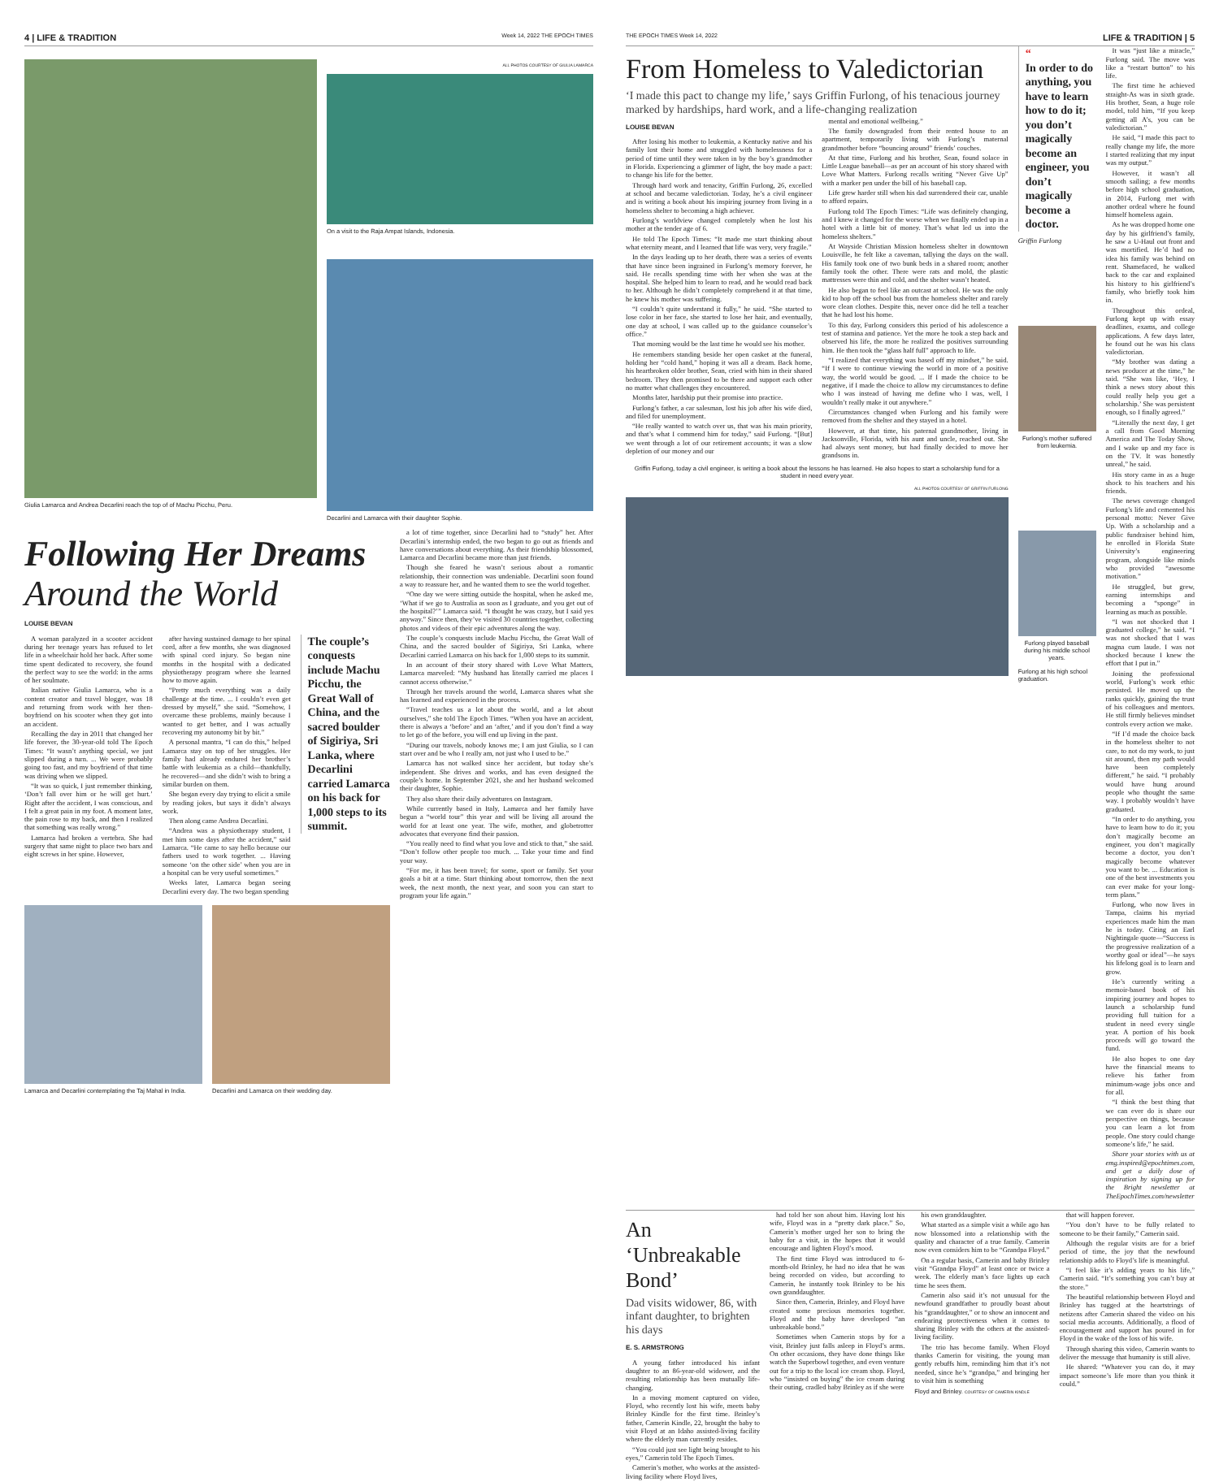4 | LIFE & TRADITION Week 14, 2022 THE EPOCH TIMES
Giulia Lamarca and Andrea Decarlini reach the top of of Machu Picchu, Peru.
ALL PHOTOS COURTESY OF GIULIA LAMARCA
On a visit to the Raja Ampat Islands, Indonesia.
Decarlini and Lamarca with their daughter Sophie.
Following Her Dreams
Around the World
LOUISE BEVAN
A woman paralyzed in a scooter accident during her teenage years has refused to let life in a wheelchair hold her back. After some time spent dedicated to recovery, she found the perfect way to see the world: in the arms of her soulmate.
Italian native Giulia Lamarca, who is a content creator and travel blogger, was 18 and returning from work with her then-boyfriend on his scooter when they got into an accident.
Recalling the day in 2011 that changed her life forever, the 30-year-old told The Epoch Times: “It wasn’t anything special, we just slipped during a turn. ... We were probably going too fast, and my boyfriend of that time was driving when we slipped.
“It was so quick, I just remember thinking, ‘Don’t fall over him or he will get hurt.’ Right after the accident, I was conscious, and I felt a great pain in my foot. A moment later, the pain rose to my back, and then I realized that something was really wrong.”
Lamarca had broken a vertebra. She had surgery that same night to place two bars and eight screws in her spine. However,
after having sustained damage to her spinal cord, after a few months, she was diagnosed with spinal cord injury. So began nine months in the hospital with a dedicated physiotherapy program where she learned how to move again.
“Pretty much everything was a daily challenge at the time. ... I couldn’t even get dressed by myself,” she said. “Somehow, I overcame these problems, mainly because I wanted to get better, and I was actually recovering my autonomy bit by bit.”
A personal mantra, “I can do this,” helped Lamarca stay on top of her struggles. Her family had already endured her brother’s battle with leukemia as a child—thankfully, he recovered—and she didn’t wish to bring a similar burden on them.
She began every day trying to elicit a smile by reading jokes, but says it didn’t always work.
Then along came Andrea Decarlini.
“Andrea was a physiotherapy student, I met him some days after the accident,” said Lamarca. “He came to say hello because our fathers used to work together. ... Having someone ‘on the other side’ when you are in a hospital can be very useful sometimes.”
Weeks later, Lamarca began seeing Decarlini every day. The two began spending
The couple’s conquests include Machu Picchu, the Great Wall of China, and the sacred boulder of Sigiriya, Sri Lanka, where Decarlini carried Lamarca on his back for 1,000 steps to its summit.
Lamarca and Decarlini contemplating the Taj Mahal in India.
Decarlini and Lamarca on their wedding day.
a lot of time together, since Decarlini had to “study” her. After Decarlini’s internship ended, the two began to go out as friends and have conversations about everything. As their friendship blossomed, Lamarca and Decarlini became more than just friends.
Though she feared he wasn’t serious about a romantic relationship, their connection was undeniable. Decarlini soon found a way to reassure her, and he wanted them to see the world together.
“One day we were sitting outside the hospital, when he asked me, ‘What if we go to Australia as soon as I graduate, and you get out of the hospital?’” Lamarca said. “I thought he was crazy, but I said yes anyway.” Since then, they’ve visited 30 countries together, collecting photos and videos of their epic adventures along the way.
The couple’s conquests include Machu Picchu, the Great Wall of China, and the sacred boulder of Sigiriya, Sri Lanka, where Decarlini carried Lamarca on his back for 1,000 steps to its summit.
In an account of their story shared with Love What Matters, Lamarca marveled: “My husband has literally carried me places I cannot access otherwise.”
Through her travels around the world, Lamarca shares what she has learned and experienced in the process.
“Travel teaches us a lot about the world, and a lot about ourselves,” she told The Epoch Times. “When you have an accident, there is always a ‘before’ and an ‘after,’ and if you don’t find a way to let go of the before, you will end up living in the past.
“During our travels, nobody knows me; I am just Giulia, so I can start over and be who I really am, not just who I used to be.”
Lamarca has not walked since her accident, but today she’s independent. She drives and works, and has even designed the couple’s home. In September 2021, she and her husband welcomed their daughter, Sophie.
They also share their daily adventures on Instagram.
While currently based in Italy, Lamarca and her family have begun a “world tour” this year and will be living all around the world for at least one year. The wife, mother, and globetrotter advocates that everyone find their passion.
“You really need to find what you love and stick to that,” she said. “Don’t follow other people too much. ... Take your time and find your way.
“For me, it has been travel; for some, sport or family. Set your goals a bit at a time. Start thinking about tomorrow, then the next week, the next month, the next year, and soon you can start to program your life again.”
THE EPOCH TIMES Week 14, 2022 LIFE & TRADITION | 5
From Homeless to Valedictorian
‘I made this pact to change my life,’ says Griffin Furlong, of his tenacious journey marked by hardships, hard work, and a life-changing realization
LOUISE BEVAN
After losing his mother to leukemia, a Kentucky native and his family lost their home and struggled with homelessness for a period of time until they were taken in by the boy’s grandmother in Florida. Experiencing a glimmer of light, the boy made a pact: to change his life for the better.
Through hard work and tenacity, Griffin Furlong, 26, excelled at school and became valedictorian. Today, he’s a civil engineer and is writing a book about his inspiring journey from living in a homeless shelter to becoming a high achiever.
Furlong’s worldview changed completely when he lost his mother at the tender age of 6.
He told The Epoch Times: “It made me start thinking about what eternity meant, and I learned that life was very, very fragile.”
In the days leading up to her death, there was a series of events that have since been ingrained in Furlong’s memory forever, he said. He recalls spending time with her when she was at the hospital. She helped him to learn to read, and he would read back to her. Although he didn’t completely comprehend it at that time, he knew his mother was suffering.
“I couldn’t quite understand it fully,” he said. “She started to lose color in her face, she started to lose her hair, and eventually, one day at school, I was called up to the guidance counselor’s office.”
That morning would be the last time he would see his mother.
He remembers standing beside her open casket at the funeral, holding her “cold hand,” hoping it was all a dream. Back home, his heartbroken older brother, Sean, cried with him in their shared bedroom. They then promised to be there and support each other no matter what challenges they encountered.
Months later, hardship put their promise into practice.
Furlong’s father, a car salesman, lost his job after his wife died, and filed for unemployment.
“He really wanted to watch over us, that was his main priority, and that’s what I commend him for today,” said Furlong. “[But] we went through a lot of our retirement accounts; it was a slow depletion of our money and our
mental and emotional wellbeing.”
The family downgraded from their rented house to an apartment, temporarily living with Furlong’s maternal grandmother before “bouncing around” friends’ couches.
At that time, Furlong and his brother, Sean, found solace in Little League baseball—as per an account of his story shared with Love What Matters. Furlong recalls writing “Never Give Up” with a marker pen under the bill of his baseball cap.
Life grew harder still when his dad surrendered their car, unable to afford repairs.
Furlong told The Epoch Times: “Life was definitely changing, and I knew it changed for the worse when we finally ended up in a hotel with a little bit of money. That’s what led us into the homeless shelters.”
At Wayside Christian Mission homeless shelter in downtown Louisville, he felt like a caveman, tallying the days on the wall. His family took one of two bunk beds in a shared room; another family took the other. There were rats and mold, the plastic mattresses were thin and cold, and the shelter wasn’t heated.
He also began to feel like an outcast at school. He was the only kid to hop off the school bus from the homeless shelter and rarely wore clean clothes. Despite this, never once did he tell a teacher that he had lost his home.
To this day, Furlong considers this period of his adolescence a test of stamina and patience. Yet the more he took a step back and observed his life, the more he realized the positives surrounding him. He then took the “glass half full” approach to life.
“I realized that everything was based off my mindset,” he said. “If I were to continue viewing the world in more of a positive way, the world would be good. ... If I made the choice to be negative, if I made the choice to allow my circumstances to define who I was instead of having me define who I was, well, I wouldn’t really make it out anywhere.”
Circumstances changed when Furlong and his family were removed from the shelter and they stayed in a hotel.
However, at that time, his paternal grandmother, living in Jacksonville, Florida, with his aunt and uncle, reached out. She had always sent money, but had finally decided to move her grandsons in.
Griffin Furlong, today a civil engineer, is writing a book about the lessons he has learned. He also hopes to start a scholarship fund for a student in need every year.
ALL PHOTOS COURTESY OF GRIFFIN FURLONG
“
In order to do anything, you have to learn how to do it; you don’t magically become an engineer, you don’t magically become a doctor.
Griffin Furlong
Furlong’s mother suffered from leukemia.
Furlong played baseball during his middle school years.
Furlong at his high school graduation.
It was “just like a miracle,” Furlong said. The move was like a “restart button” to his life.
The first time he achieved straight-As was in sixth grade. His brother, Sean, a huge role model, told him, “If you keep getting all A’s, you can be valedictorian.”
He said, “I made this pact to really change my life, the more I started realizing that my input was my output.”
However, it wasn’t all smooth sailing; a few months before high school graduation, in 2014, Furlong met with another ordeal where he found himself homeless again.
As he was dropped home one day by his girlfriend’s family, he saw a U-Haul out front and was mortified. He’d had no idea his family was behind on rent. Shamefaced, he walked back to the car and explained his history to his girlfriend’s family, who briefly took him in.
Throughout this ordeal, Furlong kept up with essay deadlines, exams, and college applications. A few days later, he found out he was his class valedictorian.
“My brother was dating a news producer at the time,” he said. “She was like, ‘Hey, I think a news story about this could really help you get a scholarship.’ She was persistent enough, so I finally agreed.”
“Literally the next day, I get a call from Good Morning America and The Today Show, and I wake up and my face is on the TV. It was honestly unreal,” he said.
His story came in as a huge shock to his teachers and his friends.
The news coverage changed Furlong’s life and cemented his personal motto: Never Give Up. With a scholarship and a public fundraiser behind him, he enrolled in Florida State University’s engineering program, alongside like minds who provided “awesome motivation.”
He struggled, but grew, earning internships and becoming a “sponge” in learning as much as possible.
“I was not shocked that I graduated college,” he said. “I was not shocked that I was magna cum laude. I was not shocked because I knew the effort that I put in.”
Joining the professional world, Furlong’s work ethic persisted. He moved up the ranks quickly, gaining the trust of his colleagues and mentors. He still firmly believes mindset controls every action we make.
“If I’d made the choice back in the homeless shelter to not care, to not do my work, to just sit around, then my path would have been completely different,” he said. “I probably would have hung around people who thought the same way. I probably wouldn’t have graduated.
“In order to do anything, you have to learn how to do it; you don’t magically become an engineer, you don’t magically become a doctor, you don’t magically become whatever you want to be. ... Education is one of the best investments you can ever make for your long-term plans.”
Furlong, who now lives in Tampa, claims his myriad experiences made him the man he is today. Citing an Earl Nightingale quote—“Success is the progressive realization of a worthy goal or ideal”—he says his lifelong goal is to learn and grow.
He’s currently writing a memoir-based book of his inspiring journey and hopes to launch a scholarship fund providing full tuition for a student in need every single year. A portion of his book proceeds will go toward the fund.
He also hopes to one day have the financial means to relieve his father from minimum-wage jobs once and for all.
“I think the best thing that we can ever do is share our perspective on things, because you can learn a lot from people. One story could change someone’s life,” he said.
Share your stories with us at emg.inspired@epochtimes.com, and get a daily dose of inspiration by signing up for the Bright newsletter at TheEpochTimes.com/newsletter
An ‘Unbreakable Bond’
Dad visits widower, 86, with infant daughter, to brighten his days
E. S. ARMSTRONG
A young father introduced his infant daughter to an 86-year-old widower, and the resulting relationship has been mutually life-changing.
In a moving moment captured on video, Floyd, who recently lost his wife, meets baby Brinley Kindle for the first time. Brinley’s father, Camerin Kindle, 22, brought the baby to visit Floyd at an Idaho assisted-living facility where the elderly man currently resides.
“You could just see light being brought to his eyes,” Camerin told The Epoch Times.
Camerin’s mother, who works at the assisted-living facility where Floyd lives,
had told her son about him. Having lost his wife, Floyd was in a “pretty dark place.” So, Camerin’s mother urged her son to bring the baby for a visit, in the hopes that it would encourage and lighten Floyd’s mood.
The first time Floyd was introduced to 6-month-old Brinley, he had no idea that he was being recorded on video, but according to Camerin, he instantly took Brinley to be his own granddaughter.
Since then, Camerin, Brinley, and Floyd have created some precious memories together. Floyd and the baby have developed “an unbreakable bond.”
Sometimes when Camerin stops by for a visit, Brinley just falls asleep in Floyd’s arms. On other occasions, they have done things like watch the Superbowl together, and even venture out for a trip to the local ice cream shop. Floyd, who “insisted on buying” the ice cream during their outing, cradled baby Brinley as if she were
his own granddaughter.
What started as a simple visit a while ago has now blossomed into a relationship with the quality and character of a true family. Camerin now even considers him to be “Grandpa Floyd.”
On a regular basis, Camerin and baby Brinley visit “Grandpa Floyd” at least once or twice a week. The elderly man’s face lights up each time he sees them.
Camerin also said it’s not unusual for the newfound grandfather to proudly boast about his “granddaughter,” or to show an innocent and endearing protectiveness when it comes to sharing Brinley with the others at the assisted-living facility.
The trio has become family. When Floyd thanks Camerin for visiting, the young man gently rebuffs him, reminding him that it’s not needed, since he’s “grandpa,” and bringing her to visit him is something
Floyd and Brinley. COURTESY OF CAMERIN KINDLE
that will happen forever.
“You don’t have to be fully related to someone to be their family,” Camerin said.
Although the regular visits are for a brief period of time, the joy that the newfound relationship adds to Floyd’s life is meaningful.
“I feel like it’s adding years to his life,” Camerin said. “It’s something you can’t buy at the store.”
The beautiful relationship between Floyd and Brinley has tugged at the heartstrings of netizens after Camerin shared the video on his social media accounts. Additionally, a flood of encouragement and support has poured in for Floyd in the wake of the loss of his wife.
Through sharing this video, Camerin wants to deliver the message that humanity is still alive.
He shared: “Whatever you can do, it may impact someone’s life more than you think it could.”